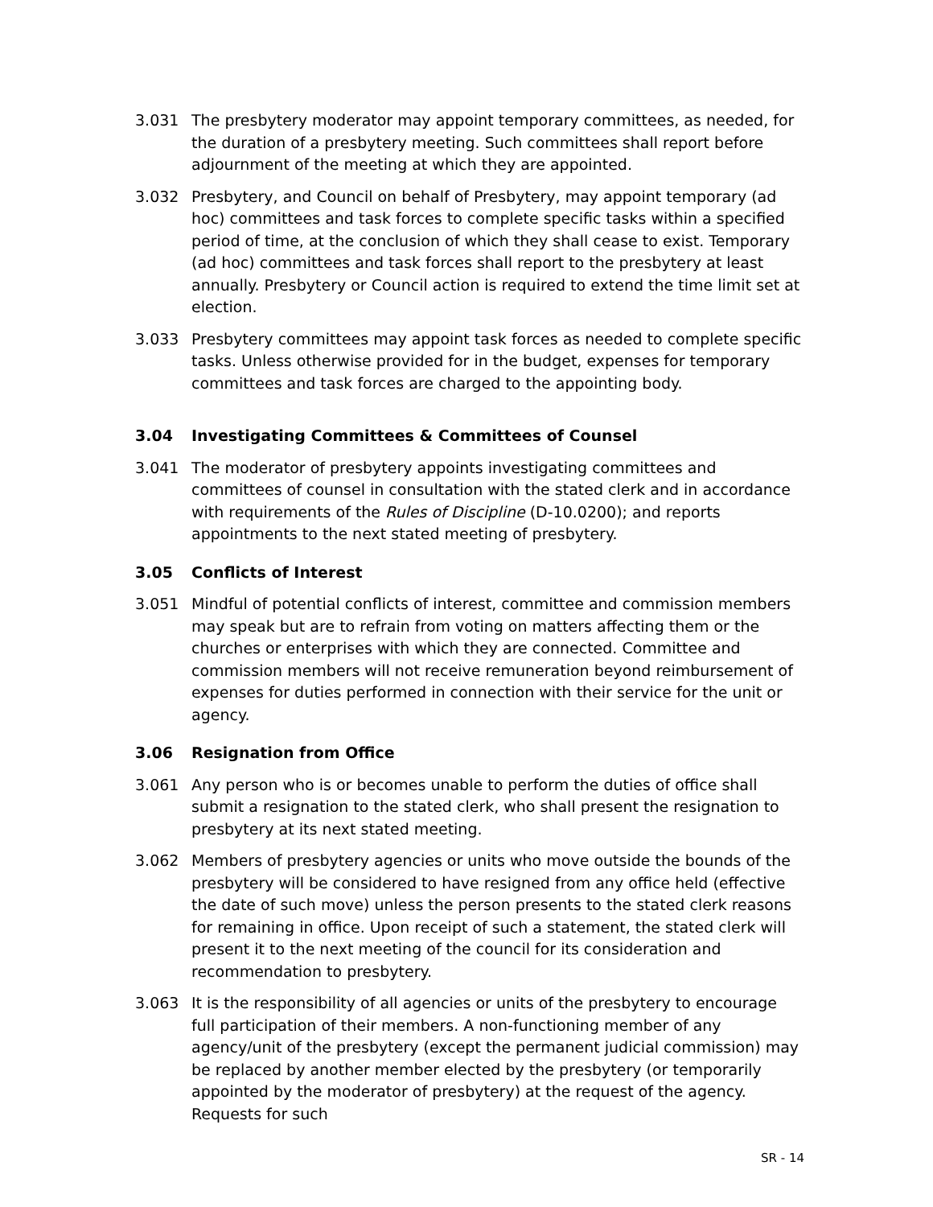3.031 The presbytery moderator may appoint temporary committees, as needed, for the duration of a presbytery meeting. Such committees shall report before adjournment of the meeting at which they are appointed.
3.032 Presbytery, and Council on behalf of Presbytery, may appoint temporary (ad hoc) committees and task forces to complete specific tasks within a specified period of time, at the conclusion of which they shall cease to exist. Temporary (ad hoc) committees and task forces shall report to the presbytery at least annually. Presbytery or Council action is required to extend the time limit set at election.
3.033 Presbytery committees may appoint task forces as needed to complete specific tasks. Unless otherwise provided for in the budget, expenses for temporary committees and task forces are charged to the appointing body.
3.04 Investigating Committees & Committees of Counsel
3.041 The moderator of presbytery appoints investigating committees and committees of counsel in consultation with the stated clerk and in accordance with requirements of the Rules of Discipline (D-10.0200); and reports appointments to the next stated meeting of presbytery.
3.05 Conflicts of Interest
3.051 Mindful of potential conflicts of interest, committee and commission members may speak but are to refrain from voting on matters affecting them or the churches or enterprises with which they are connected. Committee and commission members will not receive remuneration beyond reimbursement of expenses for duties performed in connection with their service for the unit or agency.
3.06 Resignation from Office
3.061 Any person who is or becomes unable to perform the duties of office shall submit a resignation to the stated clerk, who shall present the resignation to presbytery at its next stated meeting.
3.062 Members of presbytery agencies or units who move outside the bounds of the presbytery will be considered to have resigned from any office held (effective the date of such move) unless the person presents to the stated clerk reasons for remaining in office. Upon receipt of such a statement, the stated clerk will present it to the next meeting of the council for its consideration and recommendation to presbytery.
3.063 It is the responsibility of all agencies or units of the presbytery to encourage full participation of their members. A non-functioning member of any agency/unit of the presbytery (except the permanent judicial commission) may be replaced by another member elected by the presbytery (or temporarily appointed by the moderator of presbytery) at the request of the agency. Requests for such
SR - 14